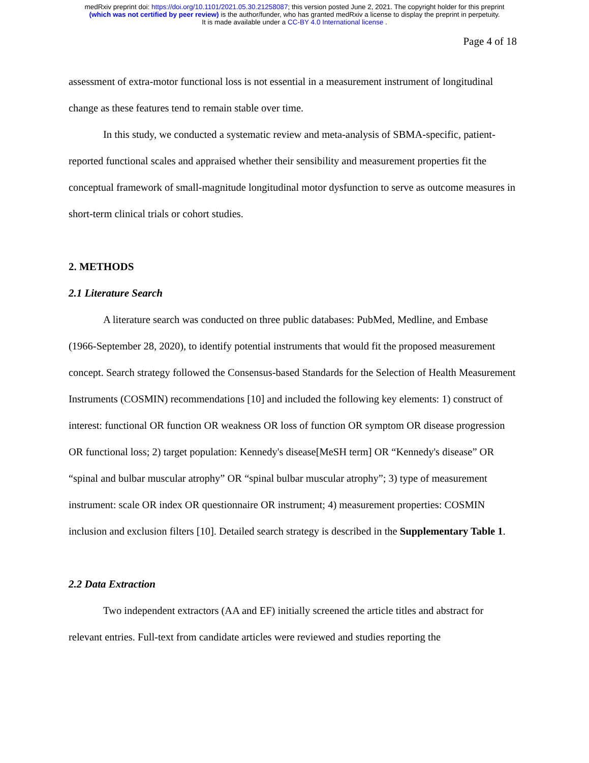medRxiv preprint doi: https://doi.org/10.1101/2021.05.30.21258087; this version posted June 2, 2021. The copyright holder for this preprint
(which was not certified by peer review) is the author/funder, who has granted medRxiv a license to display the preprint in perpetuity.
It is made available under a CC-BY 4.0 International license .
Page 4 of 18
assessment of extra-motor functional loss is not essential in a measurement instrument of longitudinal change as these features tend to remain stable over time.
In this study, we conducted a systematic review and meta-analysis of SBMA-specific, patient-reported functional scales and appraised whether their sensibility and measurement properties fit the conceptual framework of small-magnitude longitudinal motor dysfunction to serve as outcome measures in short-term clinical trials or cohort studies.
2. METHODS
2.1 Literature Search
A literature search was conducted on three public databases: PubMed, Medline, and Embase (1966-September 28, 2020), to identify potential instruments that would fit the proposed measurement concept. Search strategy followed the Consensus-based Standards for the Selection of Health Measurement Instruments (COSMIN) recommendations [10] and included the following key elements: 1) construct of interest: functional OR function OR weakness OR loss of function OR symptom OR disease progression OR functional loss; 2) target population: Kennedy's disease[MeSH term] OR “Kennedy's disease” OR “spinal and bulbar muscular atrophy” OR “spinal bulbar muscular atrophy”; 3) type of measurement instrument: scale OR index OR questionnaire OR instrument; 4) measurement properties: COSMIN inclusion and exclusion filters [10]. Detailed search strategy is described in the Supplementary Table 1.
2.2 Data Extraction
Two independent extractors (AA and EF) initially screened the article titles and abstract for relevant entries. Full-text from candidate articles were reviewed and studies reporting the